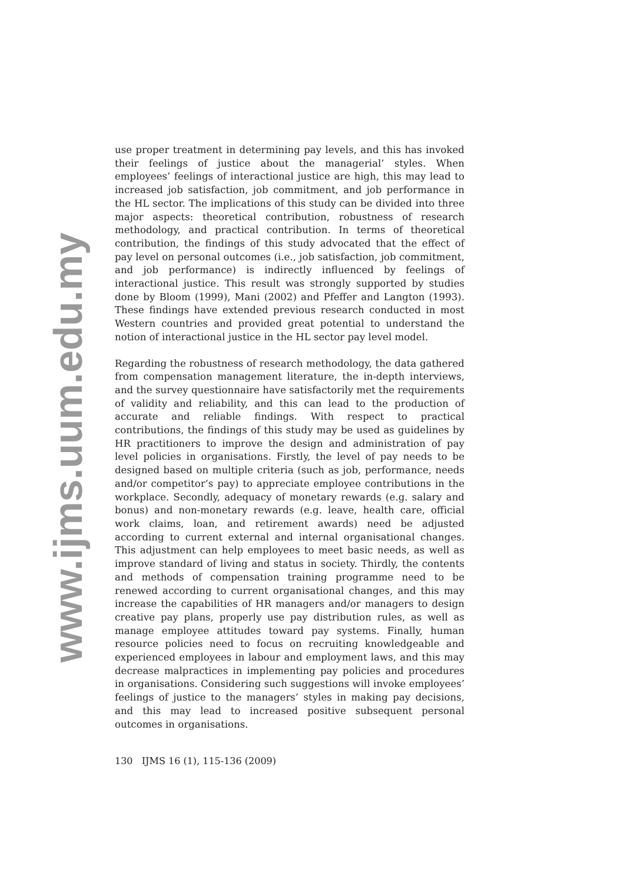www.ijms.uum.edu.my
use proper treatment in determining pay levels, and this has invoked their feelings of justice about the managerial’ styles. When employees’ feelings of interactional justice are high, this may lead to increased job satisfaction, job commitment, and job performance in the HL sector. The implications of this study can be divided into three major aspects: theoretical contribution, robustness of research methodology, and practical contribution. In terms of theoretical contribution, the findings of this study advocated that the effect of pay level on personal outcomes (i.e., job satisfaction, job commitment, and job performance) is indirectly influenced by feelings of interactional justice. This result was strongly supported by studies done by Bloom (1999), Mani (2002) and Pfeffer and Langton (1993). These findings have extended previous research conducted in most Western countries and provided great potential to understand the notion of interactional justice in the HL sector pay level model.
Regarding the robustness of research methodology, the data gathered from compensation management literature, the in-depth interviews, and the survey questionnaire have satisfactorily met the requirements of validity and reliability, and this can lead to the production of accurate and reliable findings. With respect to practical contributions, the findings of this study may be used as guidelines by HR practitioners to improve the design and administration of pay level policies in organisations. Firstly, the level of pay needs to be designed based on multiple criteria (such as job, performance, needs and/or competitor’s pay) to appreciate employee contributions in the workplace. Secondly, adequacy of monetary rewards (e.g. salary and bonus) and non-monetary rewards (e.g. leave, health care, official work claims, loan, and retirement awards) need be adjusted according to current external and internal organisational changes. This adjustment can help employees to meet basic needs, as well as improve standard of living and status in society. Thirdly, the contents and methods of compensation training programme need to be renewed according to current organisational changes, and this may increase the capabilities of HR managers and/or managers to design creative pay plans, properly use pay distribution rules, as well as manage employee attitudes toward pay systems. Finally, human resource policies need to focus on recruiting knowledgeable and experienced employees in labour and employment laws, and this may decrease malpractices in implementing pay policies and procedures in organisations. Considering such suggestions will invoke employees’ feelings of justice to the managers’ styles in making pay decisions, and this may lead to increased positive subsequent personal outcomes in organisations.
130 IJMS 16 (1), 115-136 (2009)